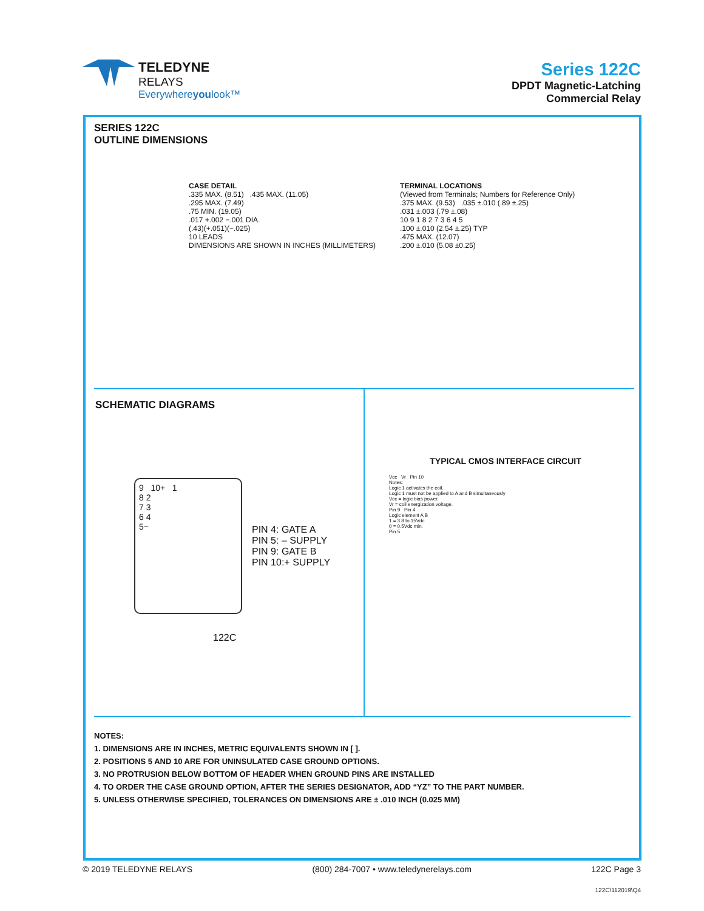TELEDYNE
RELAYS
Everywhereyoulook™
Series 122C
DPDT Magnetic-Latching
Commercial Relay
SERIES 122C
OUTLINE DIMENSIONS
CASE DETAIL
.335 MAX. (8.51) .435 MAX. (11.05)
.295 MAX. (7.49)
.75 MIN. (19.05)
.017 +.002 −.001 DIA.
(.43)(+.051)(−.025)
10 LEADS
DIMENSIONS ARE SHOWN IN INCHES (MILLIMETERS)
TERMINAL LOCATIONS
(Viewed from Terminals; Numbers for Reference Only)
.375 MAX. (9.53) .035 ±.010 (.89 ±.25)
.031 ±.003 (.79 ±.08)
10 9 1 8 2 7 3 6 4 5
.100 ±.010 (2.54 ±.25) TYP
.475 MAX. (12.07)
.200 ±.010 (5.08 ±0.25)
SCHEMATIC DIAGRAMS
9 10+ 1
8 2
7 3
6 4
5−
PIN 4: GATE A
PIN 5: – SUPPLY
PIN 9: GATE B
PIN 10:+ SUPPLY
122C
TYPICAL CMOS INTERFACE CIRCUIT
Vcc Vr Pin 10
Notes:
Logic 1 activates the coil.
Logic 1 must not be applied to A and B simultaneously
Vcc = logic bias power.
Vr = coil energization voltage.
Pin 9 Pin 4
Logic element A B
1 = 3.8 to 15Vdc
0 = 0.5Vdc min.
Pin 5
NOTES:
1. DIMENSIONS ARE IN INCHES, METRIC EQUIVALENTS SHOWN IN [ ].
2. POSITIONS 5 AND 10 ARE FOR UNINSULATED CASE GROUND OPTIONS.
3. NO PROTRUSION BELOW BOTTOM OF HEADER WHEN GROUND PINS ARE INSTALLED
4. TO ORDER THE CASE GROUND OPTION, AFTER THE SERIES DESIGNATOR, ADD “YZ” TO THE PART NUMBER.
5. UNLESS OTHERWISE SPECIFIED, TOLERANCES ON DIMENSIONS ARE ± .010 INCH (0.025 MM)
© 2019 TELEDYNE RELAYS (800) 284-7007 • www.teledynerelays.com 122C Page 3
122C\112019\Q4